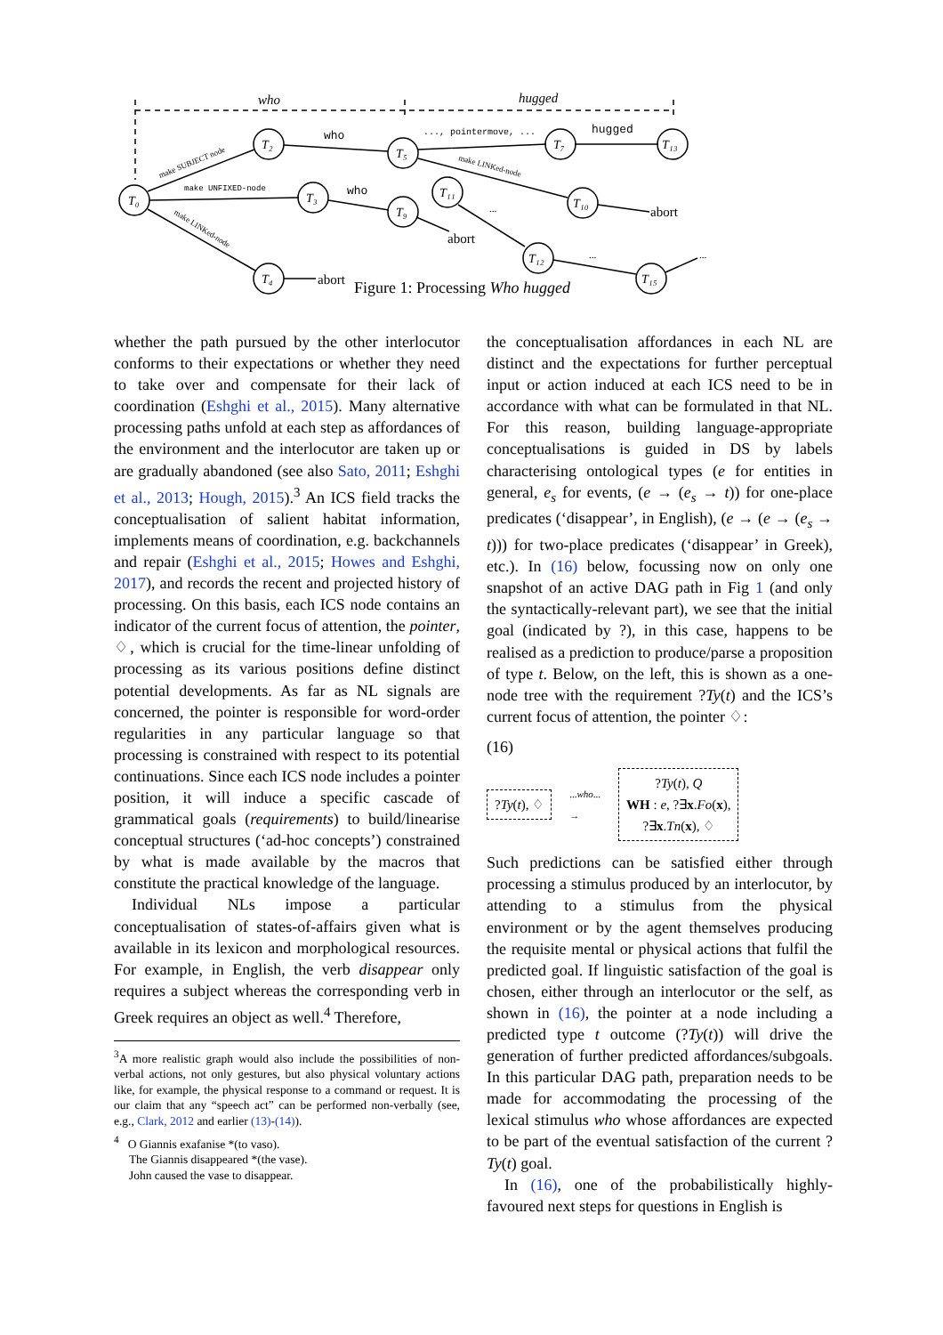who
hugged
T₀
T₂
T₅
T₃
T₉
T₁₁
T₄
T₇
T₁₃
T₁₀
T₁₂
T₁₅
who
who
..., pointermove, ...
hugged
make UNFIXED-node
make SUBJECT node
make LINKed-node
make LINKed-node
abort
abort
abort
...
...
...
Figure 1: Processing Who hugged
whether the path pursued by the other interlocutor conforms to their expectations or whether they need to take over and compensate for their lack of coordination (Eshghi et al., 2015). Many alternative processing paths unfold at each step as affordances of the environment and the interlocutor are taken up or are gradually abandoned (see also Sato, 2011; Eshghi et al., 2013; Hough, 2015).<sup>3</sup> An ICS field tracks the conceptualisation of salient habitat information, implements means of coordination, e.g. backchannels and repair (Eshghi et al., 2015; Howes and Eshghi, 2017), and records the recent and projected history of processing. On this basis, each ICS node contains an indicator of the current focus of attention, the pointer, ♢, which is crucial for the time-linear unfolding of processing as its various positions define distinct potential developments. As far as NL signals are concerned, the pointer is responsible for word-order regularities in any particular language so that processing is constrained with respect to its potential continuations. Since each ICS node includes a pointer position, it will induce a specific cascade of grammatical goals (requirements) to build/linearise conceptual structures (‘ad-hoc concepts’) constrained by what is made available by the macros that constitute the practical knowledge of the language.
Individual NLs impose a particular conceptualisation of states-of-affairs given what is available in its lexicon and morphological resources. For example, in English, the verb disappear only requires a subject whereas the corresponding verb in Greek requires an object as well.<sup>4</sup> Therefore,
<sup>3</sup> A more realistic graph would also include the possibilities of non-verbal actions, not only gestures, but also physical voluntary actions like, for example, the physical response to a command or request. It is our claim that any “speech act” can be performed non-verbally (see, e.g., Clark, 2012 and earlier (13)-(14)).
<sup>4</sup> O Giannis exafanise *(to vaso).
The Giannis disappeared *(the vase).
John caused the vase to disappear.
the conceptualisation affordances in each NL are distinct and the expectations for further perceptual input or action induced at each ICS need to be in accordance with what can be formulated in that NL. For this reason, building language-appropriate conceptualisations is guided in DS by labels characterising ontological types (e for entities in general, e<sub>s</sub> for events, (e → (e<sub>s</sub> → t)) for one-place predicates (‘disappear’, in English), (e → (e → (e<sub>s</sub> → t))) for two-place predicates (‘disappear’ in Greek), etc.). In (16) below, focussing now on only one snapshot of an active DAG path in Fig 1 (and only the syntactically-relevant part), we see that the initial goal (indicated by ?), in this case, happens to be realised as a prediction to produce/parse a proposition of type t. Below, on the left, this is shown as a one-node tree with the requirement ?Ty(t) and the ICS’s current focus of attention, the pointer ♢:
(16)
?Ty(t), ♢
...who...
→
?Ty(t), Q
WH : e, ?∃x.Fo(x),
?∃x.Tn(x), ♢
Such predictions can be satisfied either through processing a stimulus produced by an interlocutor, by attending to a stimulus from the physical environment or by the agent themselves producing the requisite mental or physical actions that fulfil the predicted goal. If linguistic satisfaction of the goal is chosen, either through an interlocutor or the self, as shown in (16), the pointer at a node including a predicted type t outcome (?Ty(t)) will drive the generation of further predicted affordances/subgoals. In this particular DAG path, preparation needs to be made for accommodating the processing of the lexical stimulus who whose affordances are expected to be part of the eventual satisfaction of the current ?Ty(t) goal.
In (16), one of the probabilistically highly-favoured next steps for questions in English is